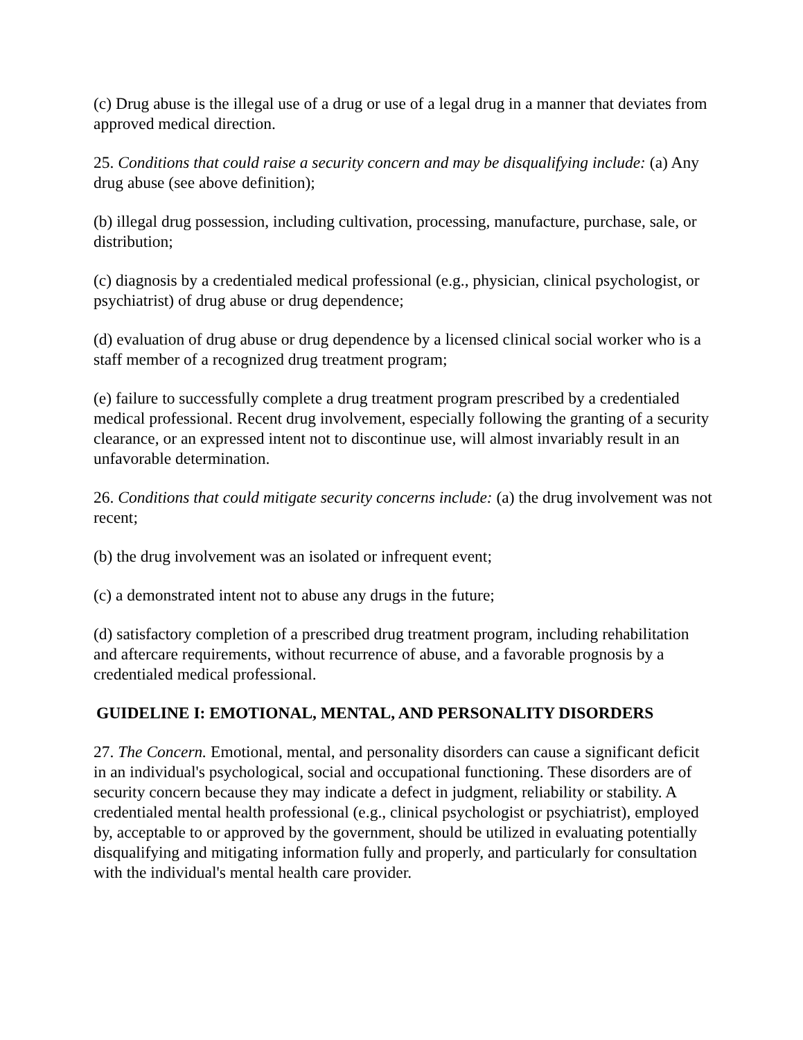(c) Drug abuse is the illegal use of a drug or use of a legal drug in a manner that deviates from approved medical direction.
25. Conditions that could raise a security concern and may be disqualifying include: (a) Any drug abuse (see above definition);
(b) illegal drug possession, including cultivation, processing, manufacture, purchase, sale, or distribution;
(c) diagnosis by a credentialed medical professional (e.g., physician, clinical psychologist, or psychiatrist) of drug abuse or drug dependence;
(d) evaluation of drug abuse or drug dependence by a licensed clinical social worker who is a staff member of a recognized drug treatment program;
(e) failure to successfully complete a drug treatment program prescribed by a credentialed medical professional. Recent drug involvement, especially following the granting of a security clearance, or an expressed intent not to discontinue use, will almost invariably result in an unfavorable determination.
26. Conditions that could mitigate security concerns include: (a) the drug involvement was not recent;
(b) the drug involvement was an isolated or infrequent event;
(c) a demonstrated intent not to abuse any drugs in the future;
(d) satisfactory completion of a prescribed drug treatment program, including rehabilitation and aftercare requirements, without recurrence of abuse, and a favorable prognosis by a credentialed medical professional.
GUIDELINE I: EMOTIONAL, MENTAL, AND PERSONALITY DISORDERS
27. The Concern. Emotional, mental, and personality disorders can cause a significant deficit in an individual's psychological, social and occupational functioning. These disorders are of security concern because they may indicate a defect in judgment, reliability or stability. A credentialed mental health professional (e.g., clinical psychologist or psychiatrist), employed by, acceptable to or approved by the government, should be utilized in evaluating potentially disqualifying and mitigating information fully and properly, and particularly for consultation with the individual's mental health care provider.